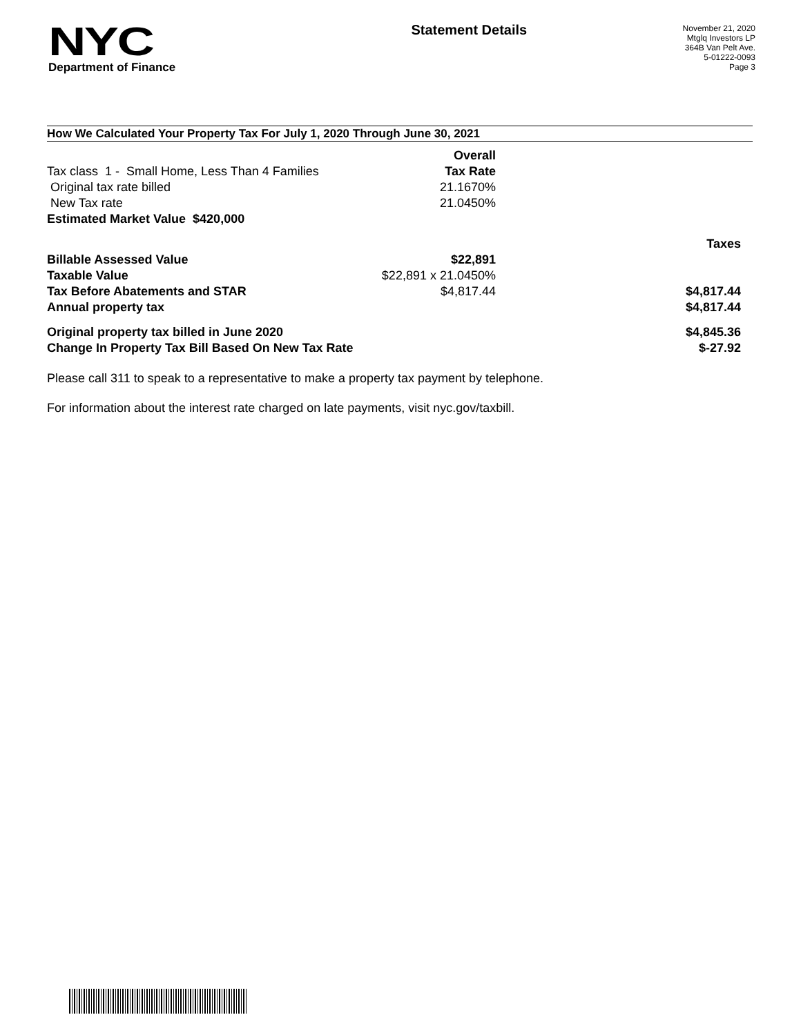NYC
Department of Finance
Statement Details
November 21, 2020
Mtglq Investors LP
364B Van Pelt Ave.
5-01222-0093
Page 3
How We Calculated Your Property Tax For July 1, 2020 Through June 30, 2021
| | Overall | |
| Tax class 1 - Small Home, Less Than 4 Families | Tax Rate | |
| Original tax rate billed | 21.1670% | |
| New Tax rate | 21.0450% | |
| Estimated Market Value $420,000 | | |
| | | Taxes |
| Billable Assessed Value | $22,891 | |
| Taxable Value | $22,891 x 21.0450% | |
| Tax Before Abatements and STAR | $4,817.44 | $4,817.44 |
| Annual property tax | | $4,817.44 |
| Original property tax billed in June 2020 | | $4,845.36 |
| Change In Property Tax Bill Based On New Tax Rate | | $-27.92 |
Please call 311 to speak to a representative to make a property tax payment by telephone.
For information about the interest rate charged on late payments, visit nyc.gov/taxbill.